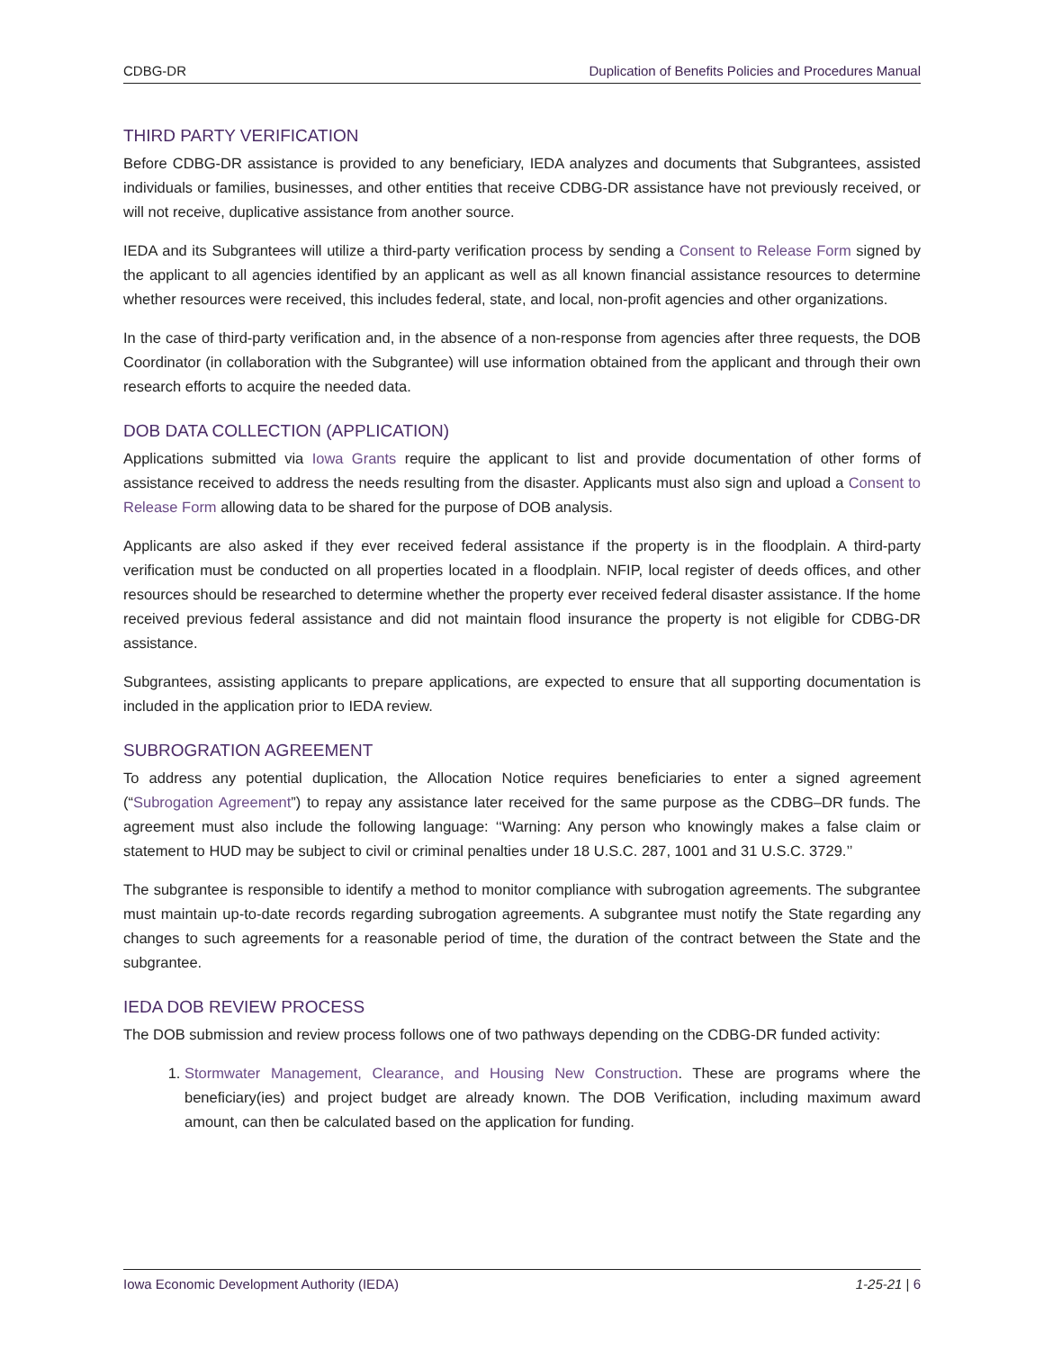CDBG-DR Duplication of Benefits Policies and Procedures Manual
THIRD PARTY VERIFICATION
Before CDBG-DR assistance is provided to any beneficiary, IEDA analyzes and documents that Subgrantees, assisted individuals or families, businesses, and other entities that receive CDBG-DR assistance have not previously received, or will not receive, duplicative assistance from another source.
IEDA and its Subgrantees will utilize a third-party verification process by sending a Consent to Release Form signed by the applicant to all agencies identified by an applicant as well as all known financial assistance resources to determine whether resources were received, this includes federal, state, and local, non-profit agencies and other organizations.
In the case of third-party verification and, in the absence of a non-response from agencies after three requests, the DOB Coordinator (in collaboration with the Subgrantee) will use information obtained from the applicant and through their own research efforts to acquire the needed data.
DOB DATA COLLECTION (APPLICATION)
Applications submitted via Iowa Grants require the applicant to list and provide documentation of other forms of assistance received to address the needs resulting from the disaster. Applicants must also sign and upload a Consent to Release Form allowing data to be shared for the purpose of DOB analysis.
Applicants are also asked if they ever received federal assistance if the property is in the floodplain. A third-party verification must be conducted on all properties located in a floodplain. NFIP, local register of deeds offices, and other resources should be researched to determine whether the property ever received federal disaster assistance. If the home received previous federal assistance and did not maintain flood insurance the property is not eligible for CDBG-DR assistance.
Subgrantees, assisting applicants to prepare applications, are expected to ensure that all supporting documentation is included in the application prior to IEDA review.
SUBROGRATION AGREEMENT
To address any potential duplication, the Allocation Notice requires beneficiaries to enter a signed agreement (“Subrogation Agreement”) to repay any assistance later received for the same purpose as the CDBG–DR funds. The agreement must also include the following language: ‘‘Warning: Any person who knowingly makes a false claim or statement to HUD may be subject to civil or criminal penalties under 18 U.S.C. 287, 1001 and 31 U.S.C. 3729.’’
The subgrantee is responsible to identify a method to monitor compliance with subrogation agreements. The subgrantee must maintain up-to-date records regarding subrogation agreements. A subgrantee must notify the State regarding any changes to such agreements for a reasonable period of time, the duration of the contract between the State and the subgrantee.
IEDA DOB REVIEW PROCESS
The DOB submission and review process follows one of two pathways depending on the CDBG-DR funded activity:
1. Stormwater Management, Clearance, and Housing New Construction. These are programs where the beneficiary(ies) and project budget are already known. The DOB Verification, including maximum award amount, can then be calculated based on the application for funding.
Iowa Economic Development Authority (IEDA) 1-25-21 | 6